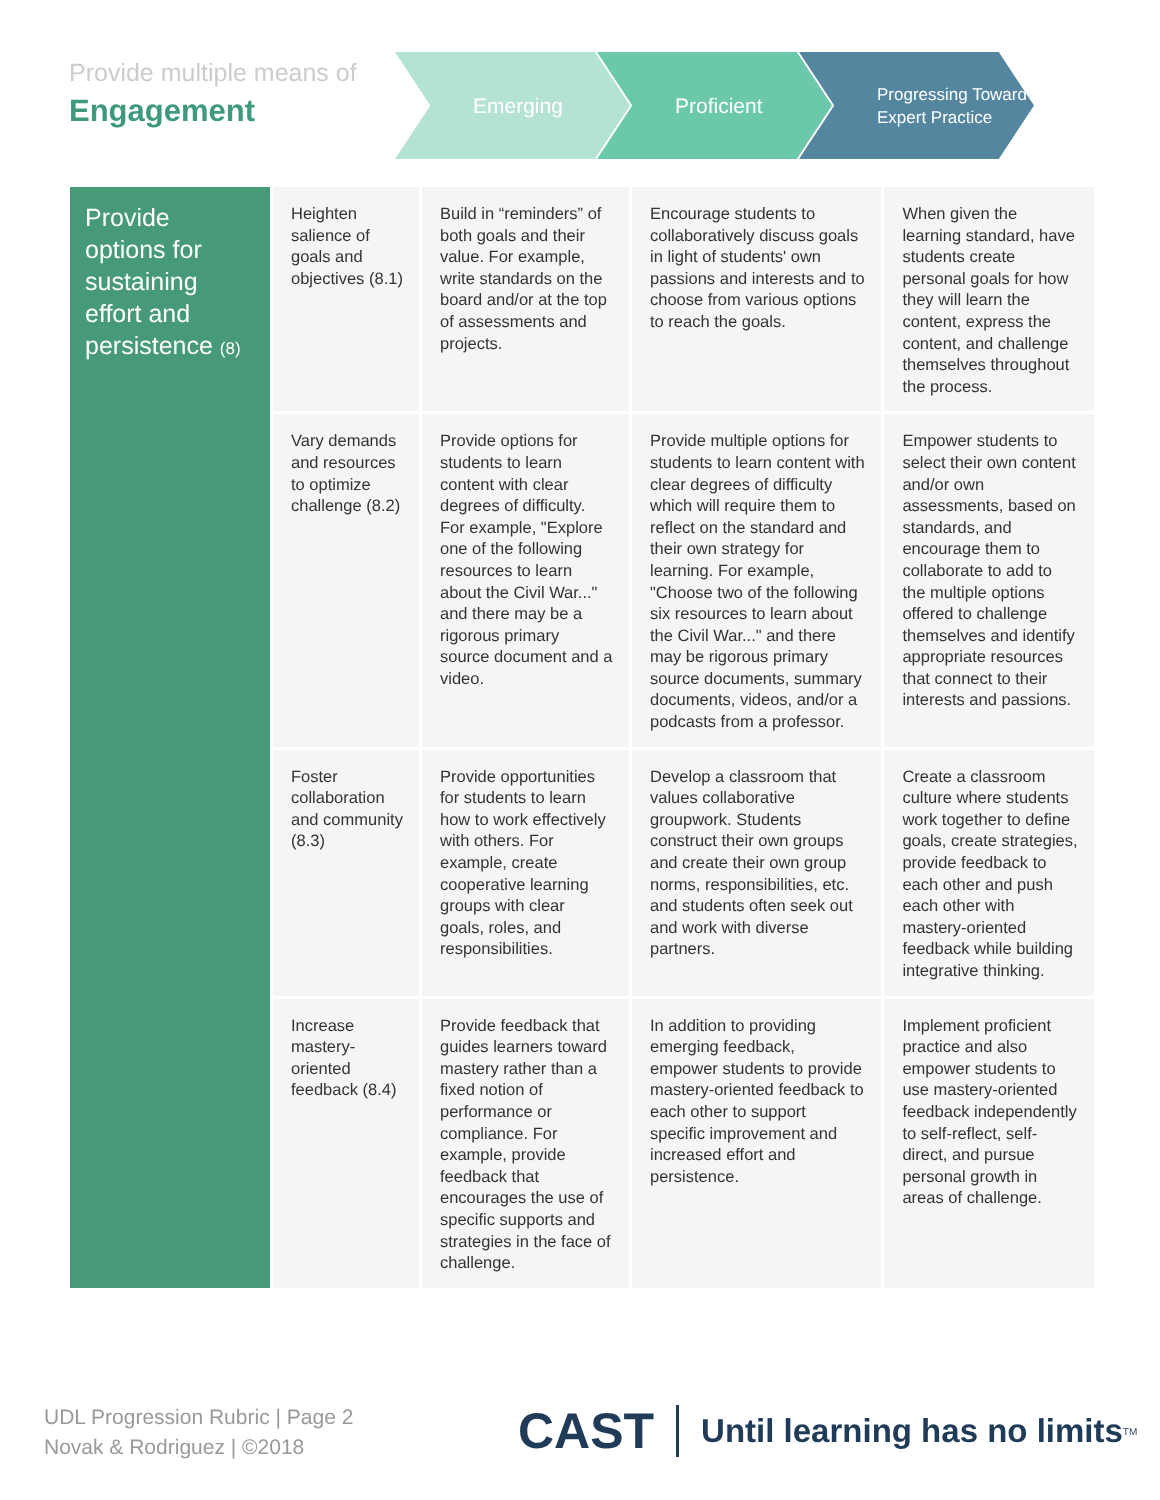Provide multiple means of
Engagement
Emerging Proficient
Progressing Toward Expert Practice
| Provide options for sustaining effort and persistence (8) | Heighten salience of goals and objectives (8.1) | Build in “reminders” of both goals and their value. For example, write standards on the board and/or at the top of assessments and projects. | Encourage students to collaboratively discuss goals in light of students' own passions and interests and to choose from various options to reach the goals. | When given the learning standard, have students create personal goals for how they will learn the content, express the content, and challenge themselves throughout the process. |
| | Vary demands and resources to optimize challenge (8.2) | Provide options for students to learn content with clear degrees of difficulty. For example, "Explore one of the following resources to learn about the Civil War..." and there may be a rigorous primary source document and a video. | Provide multiple options for students to learn content with clear degrees of difficulty which will require them to reflect on the standard and their own strategy for learning. For example, "Choose two of the following six resources to learn about the Civil War..." and there may be rigorous primary source documents, summary documents, videos, and/or a podcasts from a professor. | Empower students to select their own content and/or own assessments, based on standards, and encourage them to collaborate to add to the multiple options offered to challenge themselves and identify appropriate resources that connect to their interests and passions. |
| | Foster collaboration and community (8.3) | Provide opportunities for students to learn how to work effectively with others. For example, create cooperative learning groups with clear goals, roles, and responsibilities. | Develop a classroom that values collaborative groupwork. Students construct their own groups and create their own group norms, responsibilities, etc. and students often seek out and work with diverse partners. | Create a classroom culture where students work together to define goals, create strategies, provide feedback to each other and push each other with mastery-oriented feedback while building integrative thinking. |
| | Increase mastery-oriented feedback (8.4) | Provide feedback that guides learners toward mastery rather than a fixed notion of performance or compliance. For example, provide feedback that encourages the use of specific supports and strategies in the face of challenge. | In addition to providing emerging feedback, empower students to provide mastery-oriented feedback to each other to support specific improvement and increased effort and persistence. | Implement proficient practice and also empower students to use mastery-oriented feedback independently to self-reflect, self-direct, and pursue personal growth in areas of challenge. |
UDL Progression Rubric | Page 2
Novak & Rodriguez | ©2018
CAST Until learning has no limits<sup>TM</sup>